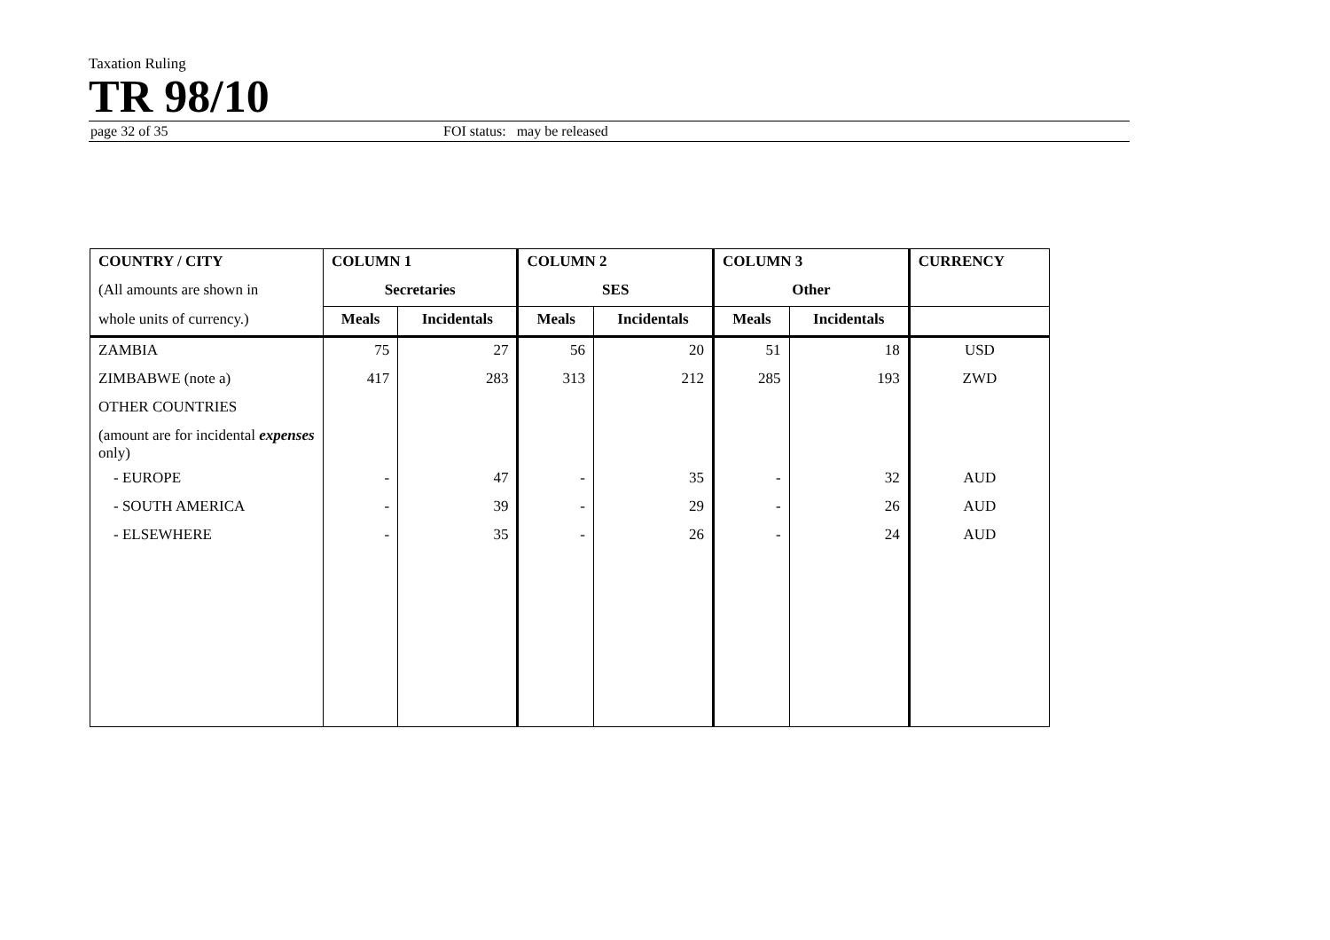Taxation Ruling
TR 98/10
page 32 of 35 FOI status: may be released
| COUNTRY / CITY | COLUMN 1 | | COLUMN 2 | | COLUMN 3 | | CURRENCY |
| --- | --- | --- | --- | --- | --- | --- | --- |
| (All amounts are shown in | Secretaries | | SES | | Other | | |
| whole units of currency.) | Meals | Incidentals | Meals | Incidentals | Meals | Incidentals | |
| ZAMBIA | 75 | 27 | 56 | 20 | 51 | 18 | USD |
| ZIMBABWE (note a) | 417 | 283 | 313 | 212 | 285 | 193 | ZWD |
| OTHER COUNTRIES | | | | | | | |
| (amount are for incidental expenses only) | | | | | | | |
| - EUROPE | - | 47 | - | 35 | - | 32 | AUD |
| - SOUTH AMERICA | - | 39 | - | 29 | - | 26 | AUD |
| - ELSEWHERE | - | 35 | - | 26 | - | 24 | AUD |